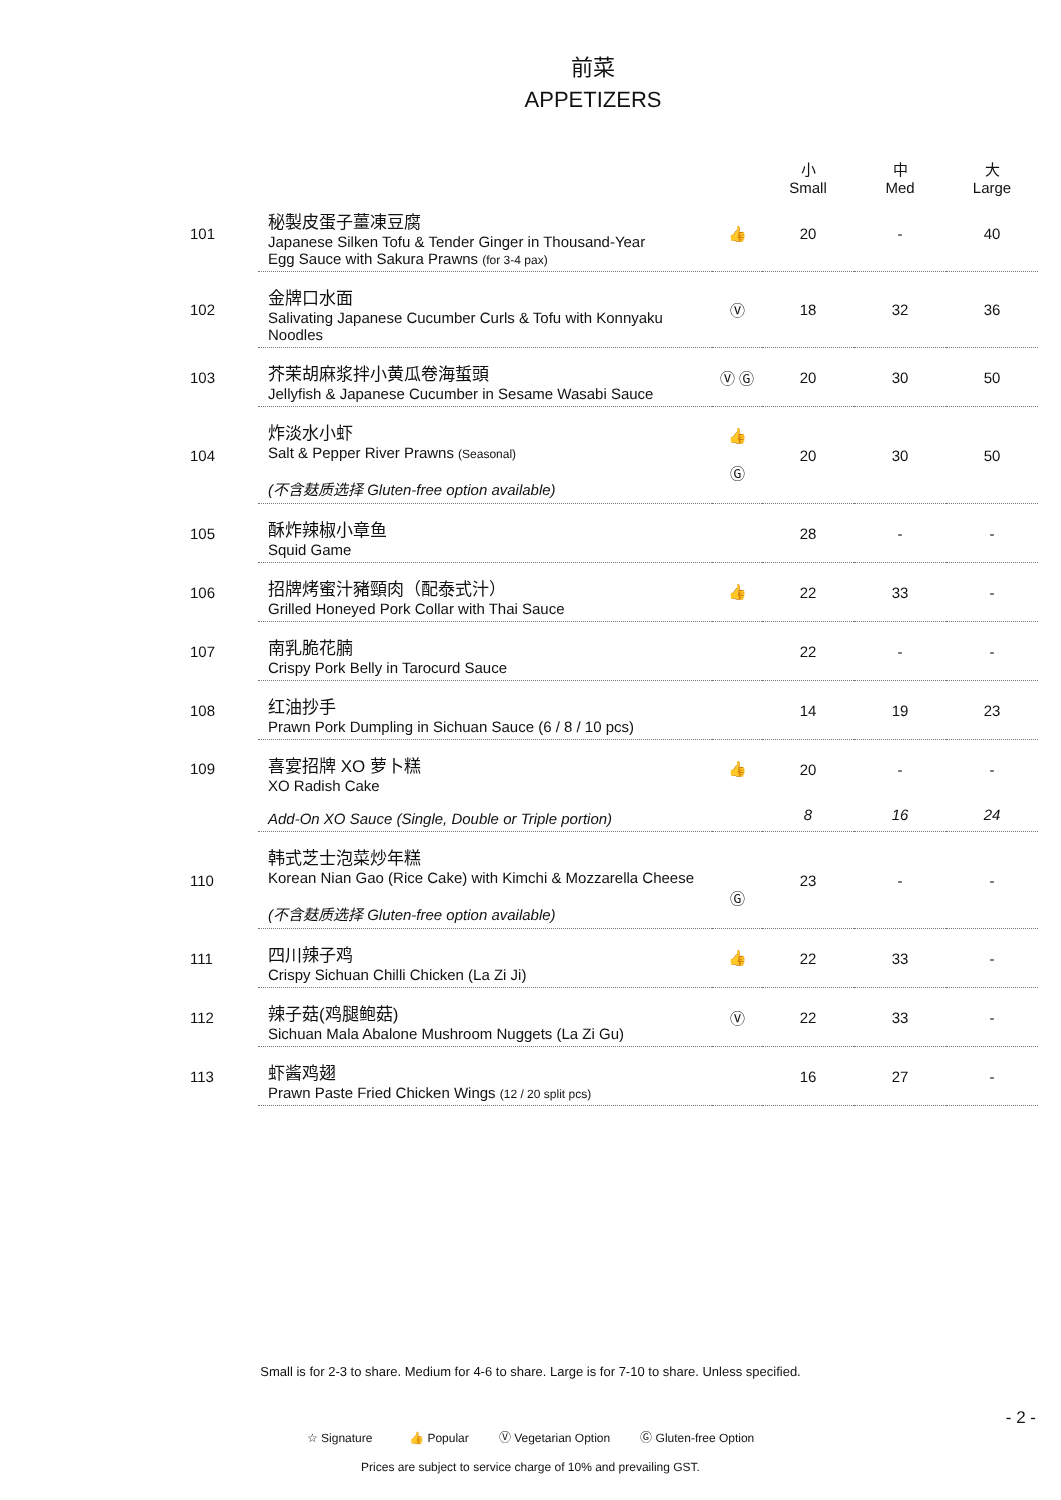前菜
APPETIZERS
| | | | 小 Small | 中 Med | 大 Large |
| --- | --- | --- | --- | --- | --- |
| 101 | 秘製皮蛋子薑凍豆腐 Japanese Silken Tofu & Tender Ginger in Thousand-Year Egg Sauce with Sakura Prawns (for 3-4 pax) | 👍 | 20 | - | 40 |
| 102 | 金牌口水面 Salivating Japanese Cucumber Curls & Tofu with Konnyaku Noodles | Ⓥ | 18 | 32 | 36 |
| 103 | 芥茉胡麻浆拌小黄瓜卷海蜇頭 Jellyfish & Japanese Cucumber in Sesame Wasabi Sauce | Ⓥ Ⓖ | 20 | 30 | 50 |
| 104 | 炸淡水小虾 Salt & Pepper River Prawns (Seasonal) (不含麸质选择 Gluten-free option available) | 👍 Ⓖ | 20 | 30 | 50 |
| 105 | 酥炸辣椒小章鱼 Squid Game | | 28 | - | - |
| 106 | 招牌烤蜜汁豬頸肉（配泰式汁） Grilled Honeyed Pork Collar with Thai Sauce | 👍 | 22 | 33 | - |
| 107 | 南乳脆花腩 Crispy Pork Belly in Tarocurd Sauce | | 22 | - | - |
| 108 | 红油抄手 Prawn Pork Dumpling in Sichuan Sauce (6 / 8 / 10 pcs) | | 14 | 19 | 23 |
| 109 | 喜宴招牌 XO 萝卜糕 XO Radish Cake | 👍 | 20 | - | - |
| | Add-On XO Sauce (Single, Double or Triple portion) | | 8 | 16 | 24 |
| 110 | 韩式芝士泡菜炒年糕 Korean Nian Gao (Rice Cake) with Kimchi & Mozzarella Cheese (不含麸质选择 Gluten-free option available) | Ⓖ | 23 | - | - |
| 111 | 四川辣子鸡 Crispy Sichuan Chilli Chicken (La Zi Ji) | 👍 | 22 | 33 | - |
| 112 | 辣子菇(鸡腿鲍菇) Sichuan Mala Abalone Mushroom Nuggets (La Zi Gu) | Ⓥ | 22 | 33 | - |
| 113 | 虾酱鸡翅 Prawn Paste Fried Chicken Wings (12 / 20 split pcs) | | 16 | 27 | - |
Small is for 2-3 to share. Medium for 4-6 to share. Large is for 7-10 to share. Unless specified.
- 2 -
☆ Signature 👍 Popular Ⓥ Vegetarian Option Ⓖ Gluten-free Option
Prices are subject to service charge of 10% and prevailing GST.